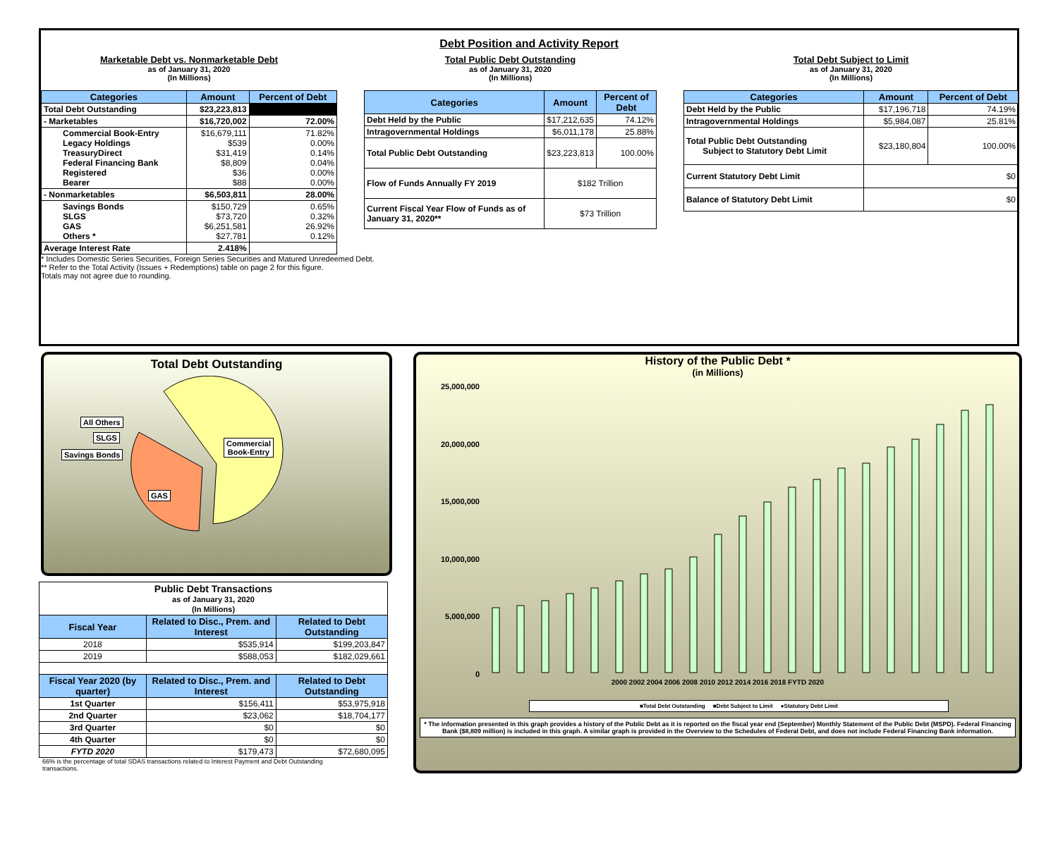Debt Position and Activity Report
Marketable Debt vs. Nonmarketable Debt
as of January 31, 2020
(In Millions)
| Categories | Amount | Percent of Debt |
| --- | --- | --- |
| Total Debt Outstanding | $23,223,813 | |
| - Marketables | $16,720,002 | 72.00% |
| Commercial Book-Entry Legacy Holdings TreasuryDirect Federal Financing Bank Registered Bearer | $16,679,111 $539 $31,419 $8,809 $36 $88 | 71.82% 0.00% 0.14% 0.04% 0.00% 0.00% |
| - Nonmarketables | $6,503,811 | 28.00% |
| Savings Bonds SLGS GAS Others * | $150,729 $73,720 $6,251,581 $27,781 | 0.65% 0.32% 26.92% 0.12% |
| Average Interest Rate | 2.418% | |
* Includes Domestic Series Securities, Foreign Series Securities and Matured Unredeemed Debt.
** Refer to the Total Activity (Issues + Redemptions) table on page 2 for this figure.
Totals may not agree due to rounding.
Total Public Debt Outstanding
as of January 31, 2020
(In Millions)
| Categories | Amount | Percent of Debt |
| --- | --- | --- |
| Debt Held by the Public | $17,212,635 | 74.12% |
| Intragovernmental Holdings | $6,011,178 | 25.88% |
| Total Public Debt Outstanding | $23,223,813 | 100.00% |
| Flow of Funds Annually FY 2019 | $182 Trillion | |
| Current Fiscal Year Flow of Funds as of January 31, 2020** | $73 Trillion | |
Total Debt Subject to Limit
as of January 31, 2020
(In Millions)
| Categories | Amount | Percent of Debt |
| --- | --- | --- |
| Debt Held by the Public | $17,196,718 | 74.19% |
| Intragovernmental Holdings | $5,984,087 | 25.81% |
| Total Public Debt Outstanding Subject to Statutory Debt Limit | $23,180,804 | 100.00% |
| Current Statutory Debt Limit | $0 | |
| Balance of Statutory Debt Limit | $0 | |
Total Debt Outstanding
All Others
SLGS
Savings Bonds
Commercial
Book-Entry
GAS
| Public Debt Transactions as of January 31, 2020 (In Millions) | | |
| Fiscal Year | Related to Disc., Prem. and Interest | Related to Debt Outstanding |
| 2018 | $535,914 | $199,203,847 |
| 2019 | $588,053 | $182,029,661 |
| Fiscal Year 2020 (by quarter) | Related to Disc., Prem. and Interest | Related to Debt Outstanding |
| 1st Quarter | $156,411 | $53,975,918 |
| 2nd Quarter | $23,062 | $18,704,177 |
| 3rd Quarter | $0 | $0 |
| 4th Quarter | $0 | $0 |
| FYTD 2020 | $179,473 | $72,680,095 |
66% is the percentage of total SDAS transactions related to Interest Payment and Debt Outstanding transactions.
History of the Public Debt *
(in Millions)
25,000,000
20,000,000
15,000,000
10,000,000
5,000,000
0
2000 2002 2004 2006 2008 2010 2012 2014 2016 2018 FYTD 2020
■Total Debt Outstanding ■Debt Subject to Limit ●Statutory Debt Limit
* The information presented in this graph provides a history of the Public Debt as it is reported on the fiscal year end (September) Monthly Statement of the Public Debt (MSPD). Federal Financing Bank ($8,809 million) is included in this graph. A similar graph is provided in the Overview to the Schedules of Federal Debt, and does not include Federal Financing Bank information.